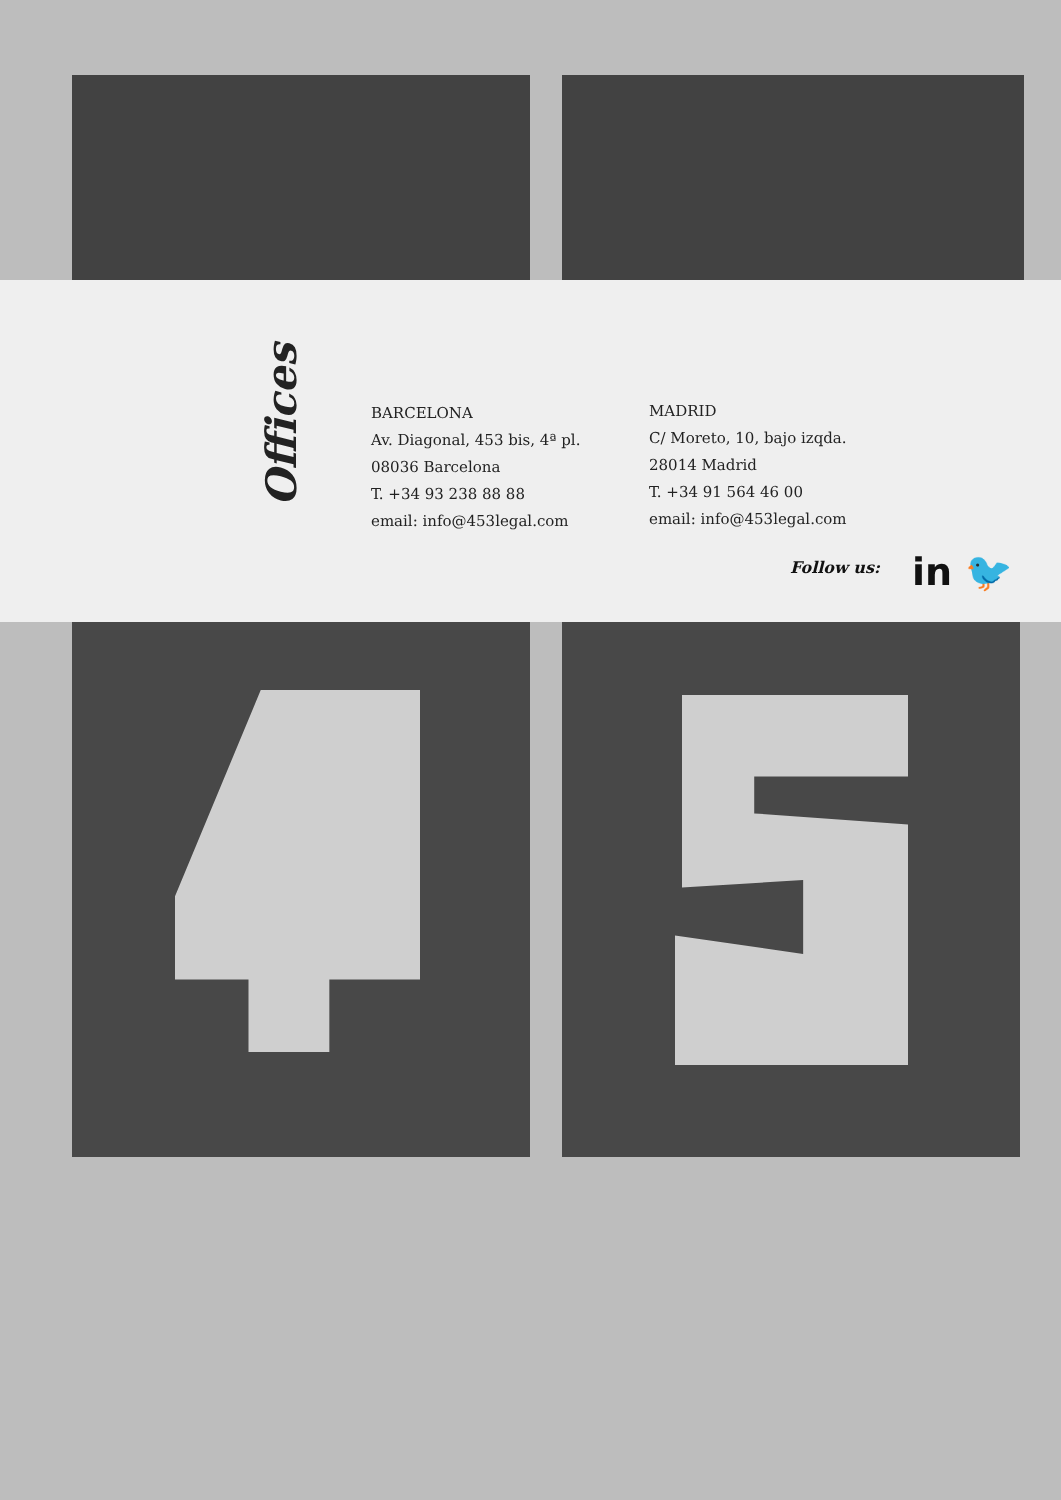Offices
BARCELONA
Av. Diagonal, 453 bis, 4ª pl.
08036 Barcelona
T. +34 93 238 88 88
email: info@453legal.com
MADRID
C/ Moreto, 10, bajo izqda.
28014 Madrid
T. +34 91 564 46 00
email: info@453legal.com
Follow us: in 🐦